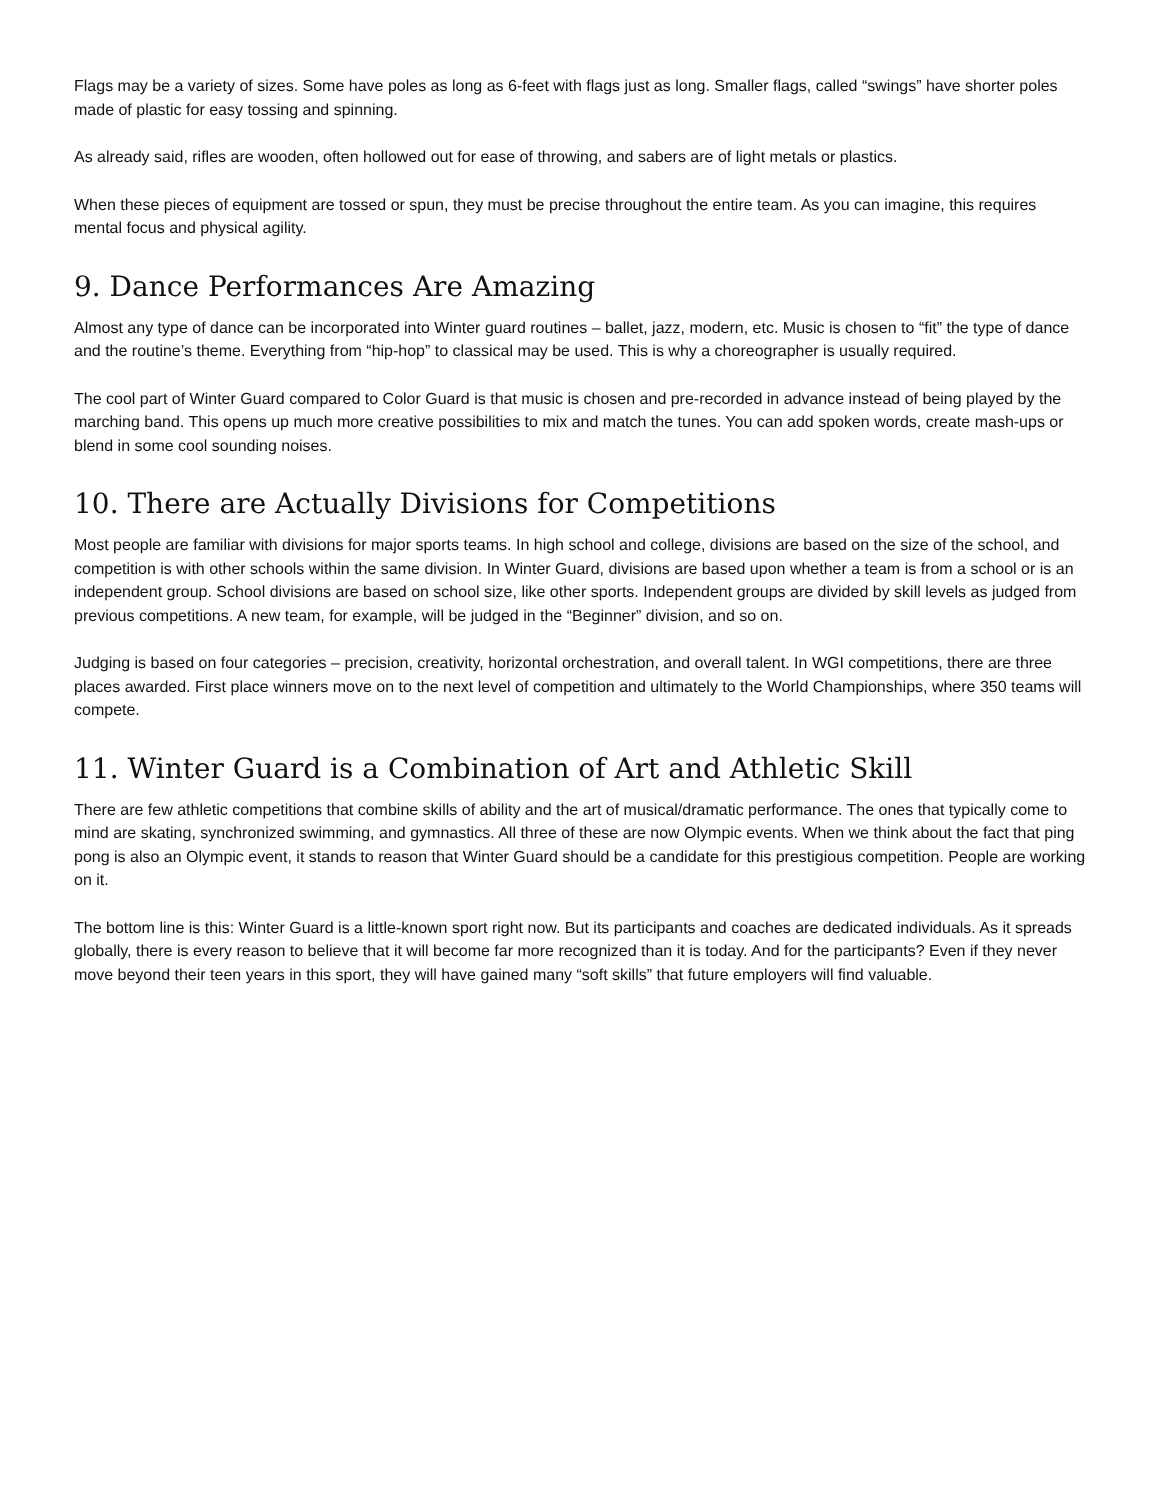Flags may be a variety of sizes. Some have poles as long as 6-feet with flags just as long. Smaller flags, called “swings” have shorter poles made of plastic for easy tossing and spinning.
As already said, rifles are wooden, often hollowed out for ease of throwing, and sabers are of light metals or plastics.
When these pieces of equipment are tossed or spun, they must be precise throughout the entire team. As you can imagine, this requires mental focus and physical agility.
9. Dance Performances Are Amazing
Almost any type of dance can be incorporated into Winter guard routines – ballet, jazz, modern, etc. Music is chosen to “fit” the type of dance and the routine’s theme. Everything from “hip-hop” to classical may be used. This is why a choreographer is usually required.
The cool part of Winter Guard compared to Color Guard is that music is chosen and pre-recorded in advance instead of being played by the marching band. This opens up much more creative possibilities to mix and match the tunes. You can add spoken words, create mash-ups or blend in some cool sounding noises.
10. There are Actually Divisions for Competitions
Most people are familiar with divisions for major sports teams. In high school and college, divisions are based on the size of the school, and competition is with other schools within the same division. In Winter Guard, divisions are based upon whether a team is from a school or is an independent group. School divisions are based on school size, like other sports. Independent groups are divided by skill levels as judged from previous competitions. A new team, for example, will be judged in the “Beginner” division, and so on.
Judging is based on four categories – precision, creativity, horizontal orchestration, and overall talent. In WGI competitions, there are three places awarded. First place winners move on to the next level of competition and ultimately to the World Championships, where 350 teams will compete.
11. Winter Guard is a Combination of Art and Athletic Skill
There are few athletic competitions that combine skills of ability and the art of musical/dramatic performance. The ones that typically come to mind are skating, synchronized swimming, and gymnastics. All three of these are now Olympic events. When we think about the fact that ping pong is also an Olympic event, it stands to reason that Winter Guard should be a candidate for this prestigious competition. People are working on it.
The bottom line is this: Winter Guard is a little-known sport right now. But its participants and coaches are dedicated individuals. As it spreads globally, there is every reason to believe that it will become far more recognized than it is today. And for the participants? Even if they never move beyond their teen years in this sport, they will have gained many “soft skills” that future employers will find valuable.